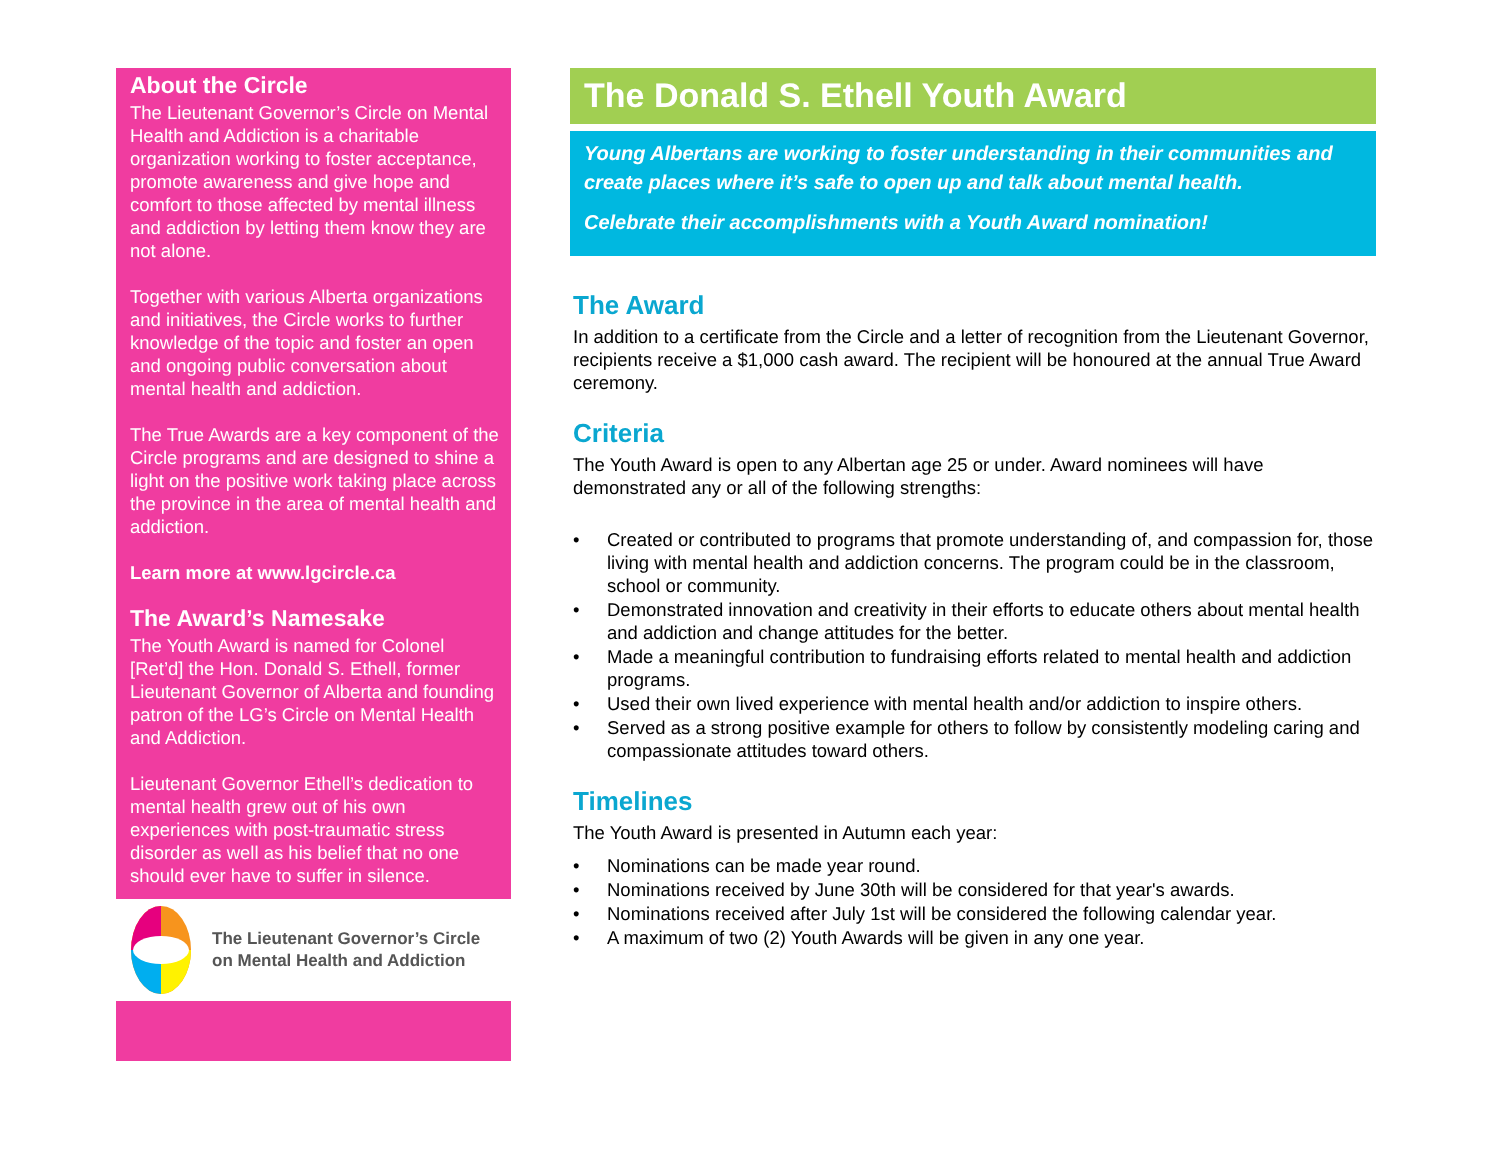About the Circle
The Lieutenant Governor’s Circle on Mental Health and Addiction is a charitable organization working to foster acceptance, promote awareness and give hope and comfort to those affected by mental illness and addiction by letting them know they are not alone.
Together with various Alberta organizations and initiatives, the Circle works to further knowledge of the topic and foster an open and ongoing public conversation about mental health and addiction.
The True Awards are a key component of the Circle programs and are designed to shine a light on the positive work taking place across the province in the area of mental health and addiction.
Learn more at www.lgcircle.ca
The Award’s Namesake
The Youth Award is named for Colonel [Ret’d] the Hon. Donald S. Ethell, former Lieutenant Governor of Alberta and founding patron of the LG’s Circle on Mental Health and Addiction.
Lieutenant Governor Ethell’s dedication to mental health grew out of his own experiences with post-traumatic stress disorder as well as his belief that no one should ever have to suffer in silence.
The Lieutenant Governor’s Circle
on Mental Health and Addiction
The Donald S. Ethell Youth Award
Young Albertans are working to foster understanding in their communities and create places where it’s safe to open up and talk about mental health.
Celebrate their accomplishments with a Youth Award nomination!
The Award
In addition to a certificate from the Circle and a letter of recognition from the Lieutenant Governor, recipients receive a $1,000 cash award. The recipient will be honoured at the annual True Award ceremony.
Criteria
The Youth Award is open to any Albertan age 25 or under. Award nominees will have demonstrated any or all of the following strengths:
• Created or contributed to programs that promote understanding of, and compassion for, those living with mental health and addiction concerns. The program could be in the classroom, school or community.
• Demonstrated innovation and creativity in their efforts to educate others about mental health and addiction and change attitudes for the better.
• Made a meaningful contribution to fundraising efforts related to mental health and addiction programs.
• Used their own lived experience with mental health and/or addiction to inspire others.
• Served as a strong positive example for others to follow by consistently modeling caring and compassionate attitudes toward others.
Timelines
The Youth Award is presented in Autumn each year:
• Nominations can be made year round.
• Nominations received by June 30th will be considered for that year's awards.
• Nominations received after July 1st will be considered the following calendar year.
• A maximum of two (2) Youth Awards will be given in any one year.